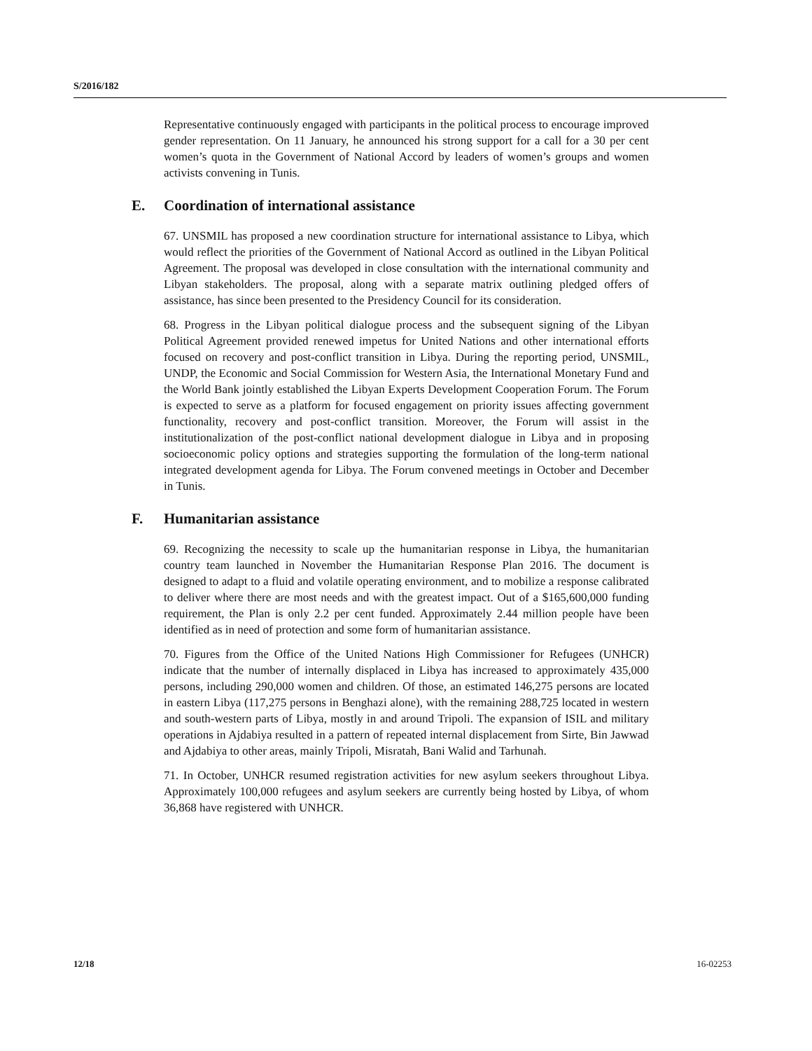S/2016/182
Representative continuously engaged with participants in the political process to encourage improved gender representation. On 11 January, he announced his strong support for a call for a 30 per cent women’s quota in the Government of National Accord by leaders of women’s groups and women activists convening in Tunis.
E. Coordination of international assistance
67. UNSMIL has proposed a new coordination structure for international assistance to Libya, which would reflect the priorities of the Government of National Accord as outlined in the Libyan Political Agreement. The proposal was developed in close consultation with the international community and Libyan stakeholders. The proposal, along with a separate matrix outlining pledged offers of assistance, has since been presented to the Presidency Council for its consideration.
68. Progress in the Libyan political dialogue process and the subsequent signing of the Libyan Political Agreement provided renewed impetus for United Nations and other international efforts focused on recovery and post-conflict transition in Libya. During the reporting period, UNSMIL, UNDP, the Economic and Social Commission for Western Asia, the International Monetary Fund and the World Bank jointly established the Libyan Experts Development Cooperation Forum. The Forum is expected to serve as a platform for focused engagement on priority issues affecting government functionality, recovery and post-conflict transition. Moreover, the Forum will assist in the institutionalization of the post-conflict national development dialogue in Libya and in proposing socioeconomic policy options and strategies supporting the formulation of the long-term national integrated development agenda for Libya. The Forum convened meetings in October and December in Tunis.
F. Humanitarian assistance
69. Recognizing the necessity to scale up the humanitarian response in Libya, the humanitarian country team launched in November the Humanitarian Response Plan 2016. The document is designed to adapt to a fluid and volatile operating environment, and to mobilize a response calibrated to deliver where there are most needs and with the greatest impact. Out of a $165,600,000 funding requirement, the Plan is only 2.2 per cent funded. Approximately 2.44 million people have been identified as in need of protection and some form of humanitarian assistance.
70. Figures from the Office of the United Nations High Commissioner for Refugees (UNHCR) indicate that the number of internally displaced in Libya has increased to approximately 435,000 persons, including 290,000 women and children. Of those, an estimated 146,275 persons are located in eastern Libya (117,275 persons in Benghazi alone), with the remaining 288,725 located in western and south-western parts of Libya, mostly in and around Tripoli. The expansion of ISIL and military operations in Ajdabiya resulted in a pattern of repeated internal displacement from Sirte, Bin Jawwad and Ajdabiya to other areas, mainly Tripoli, Misratah, Bani Walid and Tarhunah.
71. In October, UNHCR resumed registration activities for new asylum seekers throughout Libya. Approximately 100,000 refugees and asylum seekers are currently being hosted by Libya, of whom 36,868 have registered with UNHCR.
12/18 16-02253